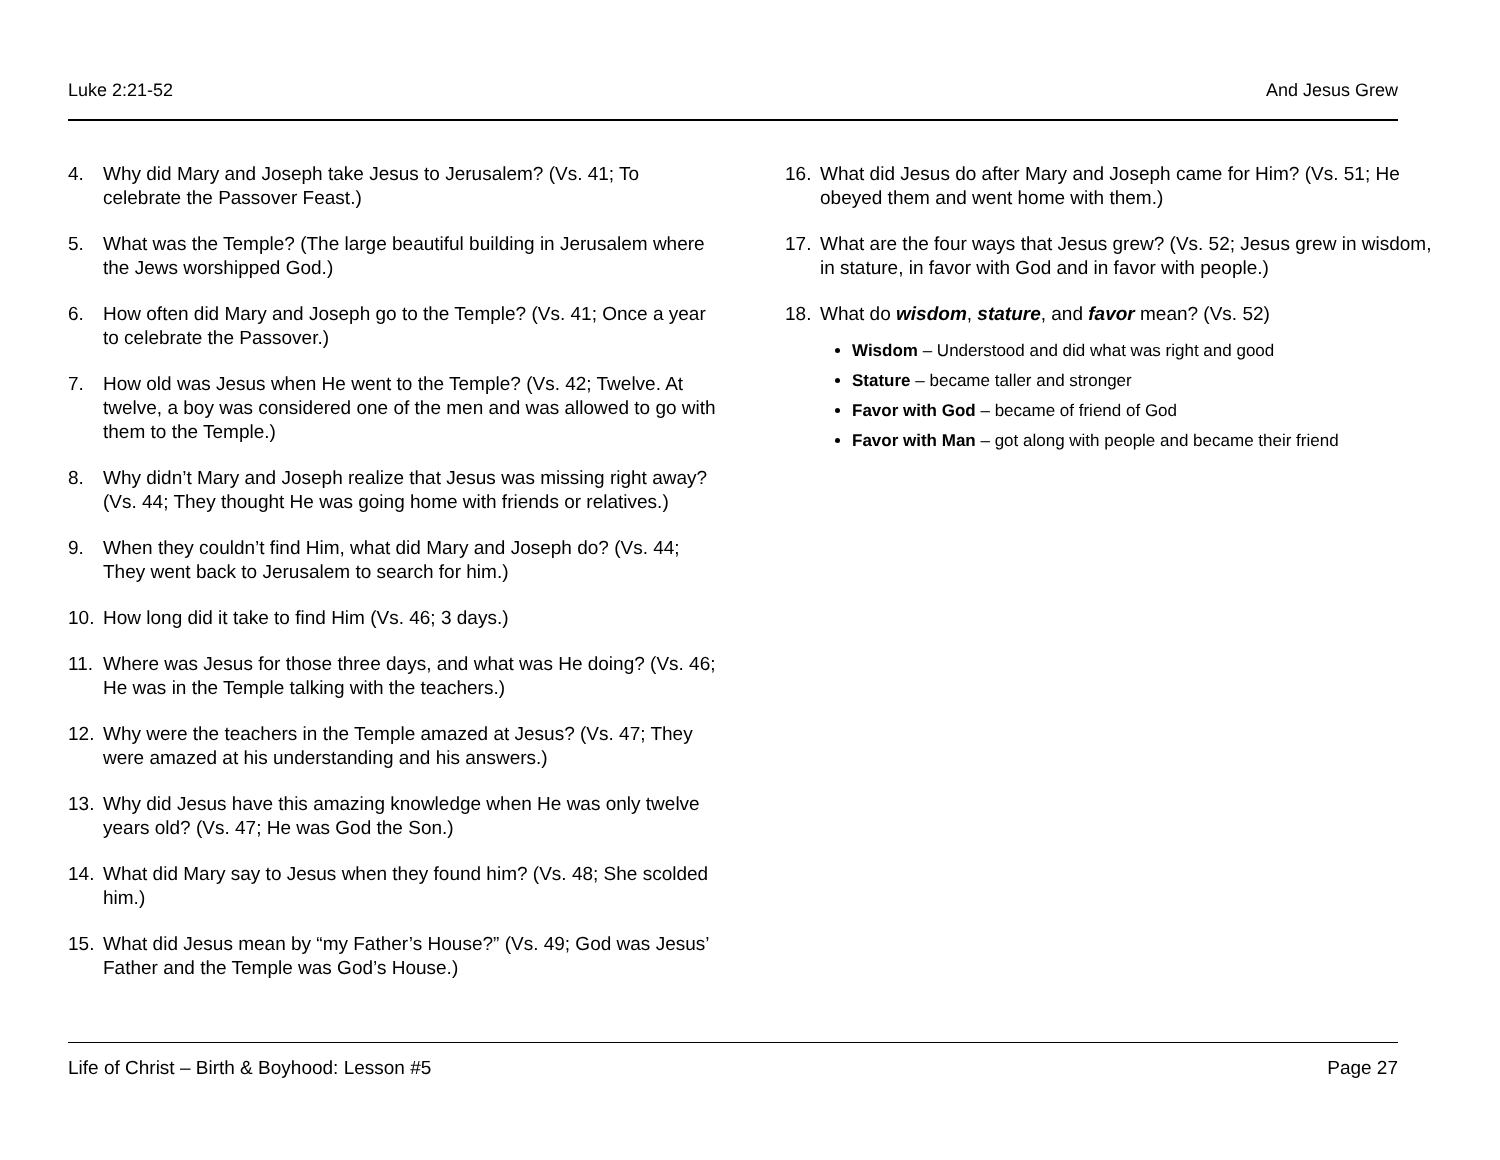Luke 2:21-52 And Jesus Grew
4. Why did Mary and Joseph take Jesus to Jerusalem? (Vs. 41; To celebrate the Passover Feast.)
5. What was the Temple? (The large beautiful building in Jerusalem where the Jews worshipped God.)
6. How often did Mary and Joseph go to the Temple? (Vs. 41; Once a year to celebrate the Passover.)
7. How old was Jesus when He went to the Temple? (Vs. 42; Twelve. At twelve, a boy was considered one of the men and was allowed to go with them to the Temple.)
8. Why didn’t Mary and Joseph realize that Jesus was missing right away? (Vs. 44; They thought He was going home with friends or relatives.)
9. When they couldn’t find Him, what did Mary and Joseph do? (Vs. 44; They went back to Jerusalem to search for him.)
10. How long did it take to find Him (Vs. 46; 3 days.)
11. Where was Jesus for those three days, and what was He doing? (Vs. 46; He was in the Temple talking with the teachers.)
12. Why were the teachers in the Temple amazed at Jesus? (Vs. 47; They were amazed at his understanding and his answers.)
13. Why did Jesus have this amazing knowledge when He was only twelve years old? (Vs. 47; He was God the Son.)
14. What did Mary say to Jesus when they found him? (Vs. 48; She scolded him.)
15. What did Jesus mean by “my Father’s House?” (Vs. 49; God was Jesus’ Father and the Temple was God’s House.)
16. What did Jesus do after Mary and Joseph came for Him? (Vs. 51; He obeyed them and went home with them.)
17. What are the four ways that Jesus grew? (Vs. 52; Jesus grew in wisdom, in stature, in favor with God and in favor with people.)
18. What do wisdom, stature, and favor mean? (Vs. 52)
Wisdom – Understood and did what was right and good
Stature – became taller and stronger
Favor with God – became of friend of God
Favor with Man – got along with people and became their friend
Life of Christ – Birth & Boyhood: Lesson #5 Page 27